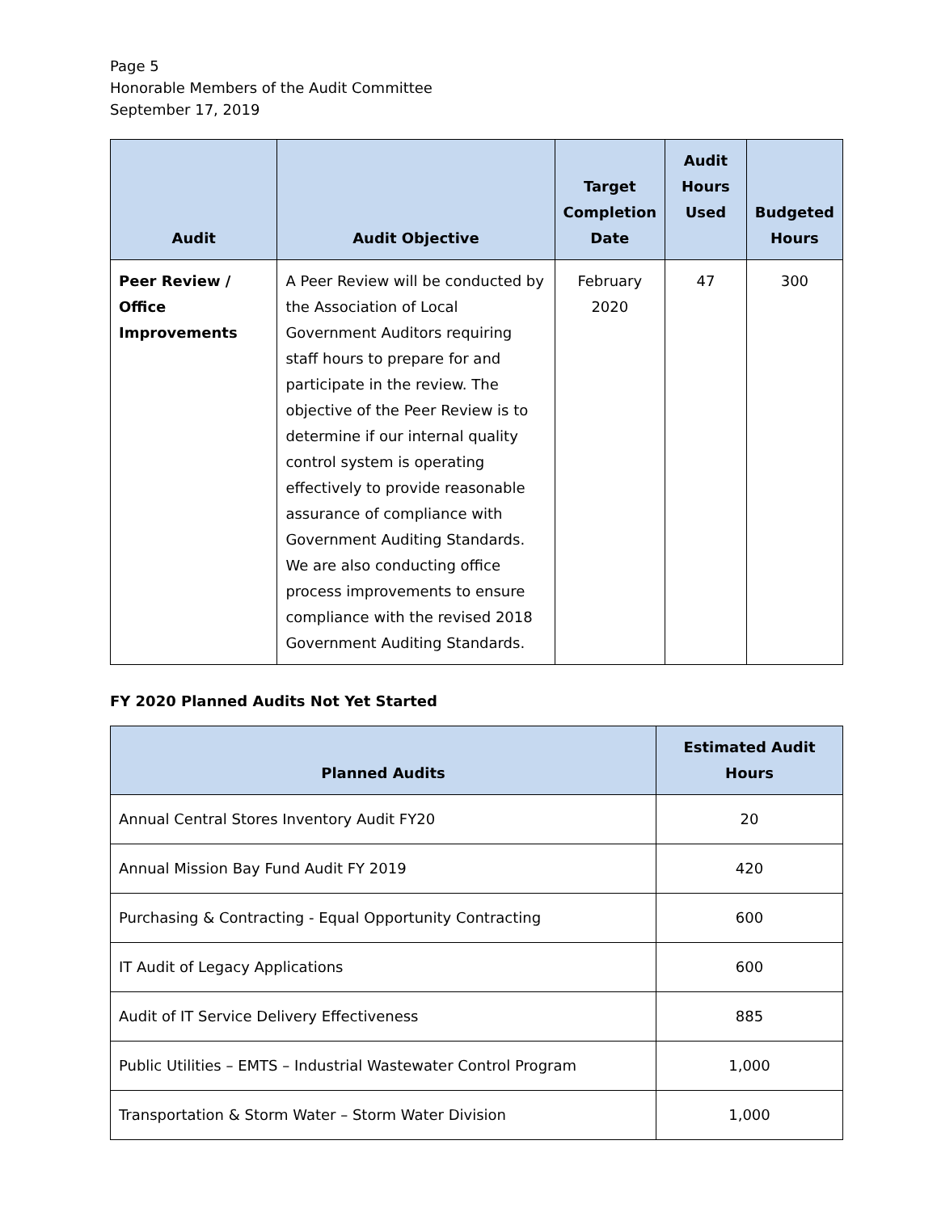Page 5
Honorable Members of the Audit Committee
September 17, 2019
| Audit | Audit Objective | Target Completion Date | Audit Hours Used | Budgeted Hours |
| --- | --- | --- | --- | --- |
| Peer Review / Office Improvements | A Peer Review will be conducted by the Association of Local Government Auditors requiring staff hours to prepare for and participate in the review. The objective of the Peer Review is to determine if our internal quality control system is operating effectively to provide reasonable assurance of compliance with Government Auditing Standards. We are also conducting office process improvements to ensure compliance with the revised 2018 Government Auditing Standards. | February 2020 | 47 | 300 |
FY 2020 Planned Audits Not Yet Started
| Planned Audits | Estimated Audit Hours |
| --- | --- |
| Annual Central Stores Inventory Audit FY20 | 20 |
| Annual Mission Bay Fund Audit FY 2019 | 420 |
| Purchasing & Contracting - Equal Opportunity Contracting | 600 |
| IT Audit of Legacy Applications | 600 |
| Audit of IT Service Delivery Effectiveness | 885 |
| Public Utilities – EMTS – Industrial Wastewater Control Program | 1,000 |
| Transportation & Storm Water – Storm Water Division | 1,000 |